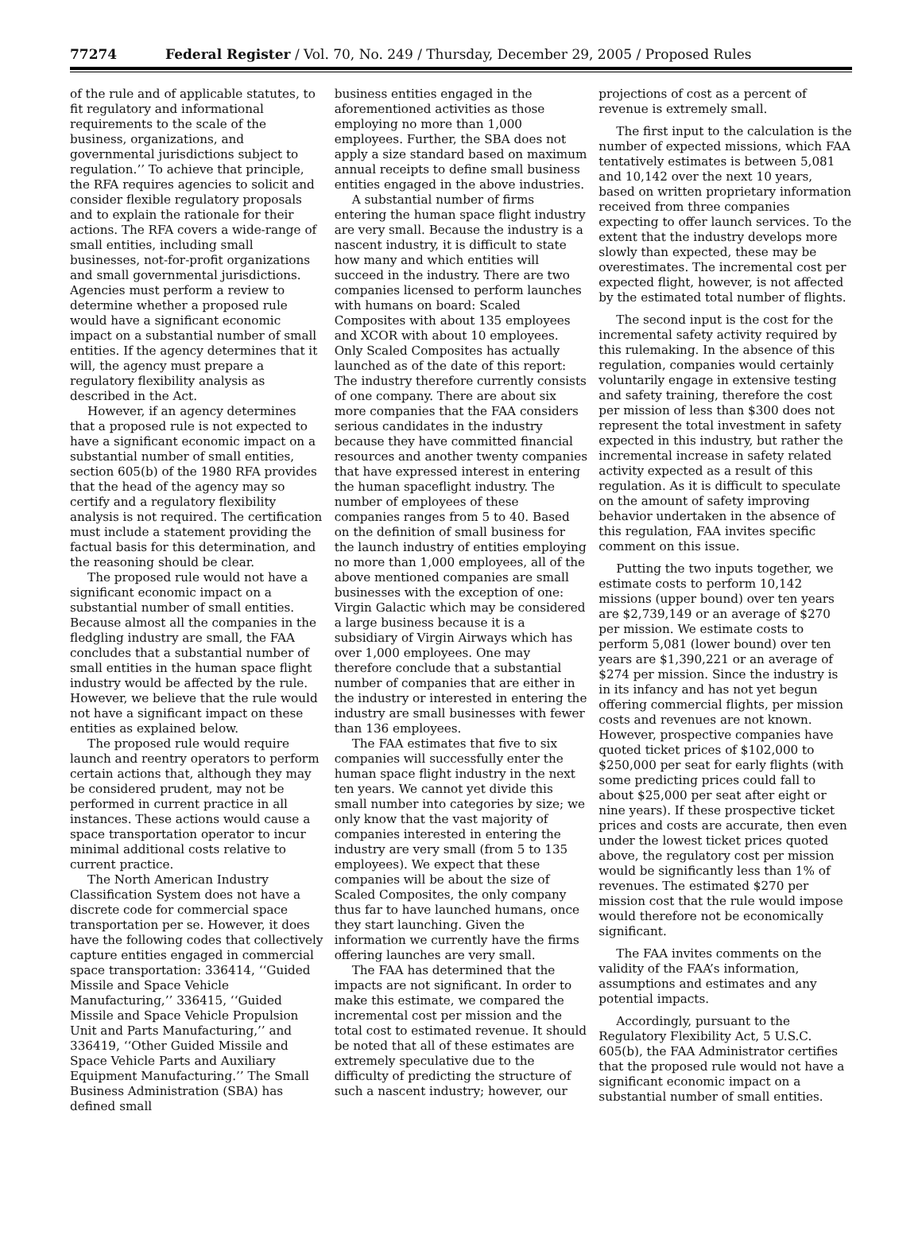77274 Federal Register / Vol. 70, No. 249 / Thursday, December 29, 2005 / Proposed Rules
of the rule and of applicable statutes, to fit regulatory and informational requirements to the scale of the business, organizations, and governmental jurisdictions subject to regulation.’’ To achieve that principle, the RFA requires agencies to solicit and consider flexible regulatory proposals and to explain the rationale for their actions. The RFA covers a wide-range of small entities, including small businesses, not-for-profit organizations and small governmental jurisdictions. Agencies must perform a review to determine whether a proposed rule would have a significant economic impact on a substantial number of small entities. If the agency determines that it will, the agency must prepare a regulatory flexibility analysis as described in the Act.
However, if an agency determines that a proposed rule is not expected to have a significant economic impact on a substantial number of small entities, section 605(b) of the 1980 RFA provides that the head of the agency may so certify and a regulatory flexibility analysis is not required. The certification must include a statement providing the factual basis for this determination, and the reasoning should be clear.
The proposed rule would not have a significant economic impact on a substantial number of small entities. Because almost all the companies in the fledgling industry are small, the FAA concludes that a substantial number of small entities in the human space flight industry would be affected by the rule. However, we believe that the rule would not have a significant impact on these entities as explained below.
The proposed rule would require launch and reentry operators to perform certain actions that, although they may be considered prudent, may not be performed in current practice in all instances. These actions would cause a space transportation operator to incur minimal additional costs relative to current practice.
The North American Industry Classification System does not have a discrete code for commercial space transportation per se. However, it does have the following codes that collectively capture entities engaged in commercial space transportation: 336414, ‘‘Guided Missile and Space Vehicle Manufacturing,’’ 336415, ‘‘Guided Missile and Space Vehicle Propulsion Unit and Parts Manufacturing,’’ and 336419, ‘‘Other Guided Missile and Space Vehicle Parts and Auxiliary Equipment Manufacturing.’’ The Small Business Administration (SBA) has defined small
business entities engaged in the aforementioned activities as those employing no more than 1,000 employees. Further, the SBA does not apply a size standard based on maximum annual receipts to define small business entities engaged in the above industries.
A substantial number of firms entering the human space flight industry are very small. Because the industry is a nascent industry, it is difficult to state how many and which entities will succeed in the industry. There are two companies licensed to perform launches with humans on board: Scaled Composites with about 135 employees and XCOR with about 10 employees. Only Scaled Composites has actually launched as of the date of this report: The industry therefore currently consists of one company. There are about six more companies that the FAA considers serious candidates in the industry because they have committed financial resources and another twenty companies that have expressed interest in entering the human spaceflight industry. The number of employees of these companies ranges from 5 to 40. Based on the definition of small business for the launch industry of entities employing no more than 1,000 employees, all of the above mentioned companies are small businesses with the exception of one: Virgin Galactic which may be considered a large business because it is a subsidiary of Virgin Airways which has over 1,000 employees. One may therefore conclude that a substantial number of companies that are either in the industry or interested in entering the industry are small businesses with fewer than 136 employees.
The FAA estimates that five to six companies will successfully enter the human space flight industry in the next ten years. We cannot yet divide this small number into categories by size; we only know that the vast majority of companies interested in entering the industry are very small (from 5 to 135 employees). We expect that these companies will be about the size of Scaled Composites, the only company thus far to have launched humans, once they start launching. Given the information we currently have the firms offering launches are very small.
The FAA has determined that the impacts are not significant. In order to make this estimate, we compared the incremental cost per mission and the total cost to estimated revenue. It should be noted that all of these estimates are extremely speculative due to the difficulty of predicting the structure of such a nascent industry; however, our
projections of cost as a percent of revenue is extremely small.
The first input to the calculation is the number of expected missions, which FAA tentatively estimates is between 5,081 and 10,142 over the next 10 years, based on written proprietary information received from three companies expecting to offer launch services. To the extent that the industry develops more slowly than expected, these may be overestimates. The incremental cost per expected flight, however, is not affected by the estimated total number of flights.
The second input is the cost for the incremental safety activity required by this rulemaking. In the absence of this regulation, companies would certainly voluntarily engage in extensive testing and safety training, therefore the cost per mission of less than $300 does not represent the total investment in safety expected in this industry, but rather the incremental increase in safety related activity expected as a result of this regulation. As it is difficult to speculate on the amount of safety improving behavior undertaken in the absence of this regulation, FAA invites specific comment on this issue.
Putting the two inputs together, we estimate costs to perform 10,142 missions (upper bound) over ten years are $2,739,149 or an average of $270 per mission. We estimate costs to perform 5,081 (lower bound) over ten years are $1,390,221 or an average of $274 per mission. Since the industry is in its infancy and has not yet begun offering commercial flights, per mission costs and revenues are not known. However, prospective companies have quoted ticket prices of $102,000 to $250,000 per seat for early flights (with some predicting prices could fall to about $25,000 per seat after eight or nine years). If these prospective ticket prices and costs are accurate, then even under the lowest ticket prices quoted above, the regulatory cost per mission would be significantly less than 1% of revenues. The estimated $270 per mission cost that the rule would impose would therefore not be economically significant.
The FAA invites comments on the validity of the FAA’s information, assumptions and estimates and any potential impacts.
Accordingly, pursuant to the Regulatory Flexibility Act, 5 U.S.C. 605(b), the FAA Administrator certifies that the proposed rule would not have a significant economic impact on a substantial number of small entities.